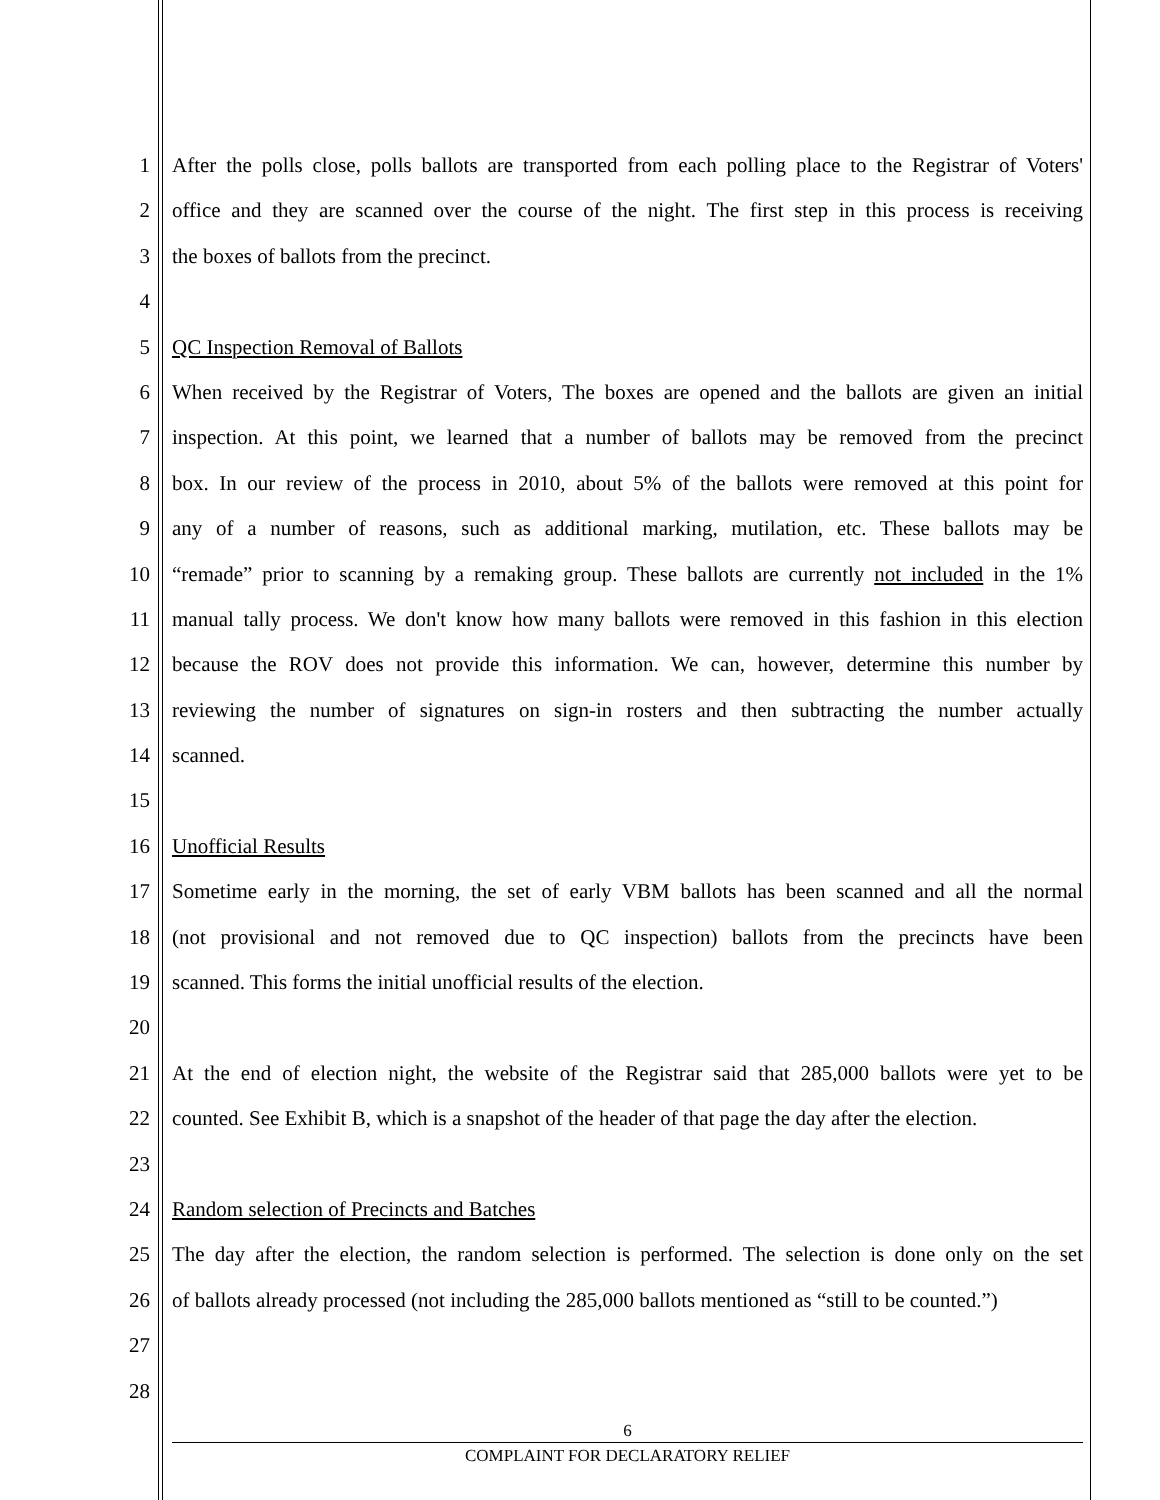1 After the polls close, polls ballots are transported from each polling place to the Registrar of Voters'
2 office and they are scanned over the course of the night. The first step in this process is receiving
3 the boxes of ballots from the precinct.
4
5 QC Inspection Removal of Ballots
6 When received by the Registrar of Voters, The boxes are opened and the ballots are given an initial
7 inspection. At this point, we learned that a number of ballots may be removed from the precinct
8 box. In our review of the process in 2010, about 5% of the ballots were removed at this point for
9 any of a number of reasons, such as additional marking, mutilation, etc. These ballots may be
10 “remade” prior to scanning by a remaking group. These ballots are currently not included in the 1%
11 manual tally process. We don't know how many ballots were removed in this fashion in this election
12 because the ROV does not provide this information. We can, however, determine this number by
13 reviewing the number of signatures on sign-in rosters and then subtracting the number actually
14 scanned.
15
16 Unofficial Results
17 Sometime early in the morning, the set of early VBM ballots has been scanned and all the normal
18 (not provisional and not removed due to QC inspection) ballots from the precincts have been
19 scanned. This forms the initial unofficial results of the election.
20
21 At the end of election night, the website of the Registrar said that 285,000 ballots were yet to be
22 counted. See Exhibit B, which is a snapshot of the header of that page the day after the election.
23
24 Random selection of Precincts and Batches
25 The day after the election, the random selection is performed. The selection is done only on the set
26 of ballots already processed (not including the 285,000 ballots mentioned as “still to be counted.”)
27
28
6
COMPLAINT FOR DECLARATORY RELIEF